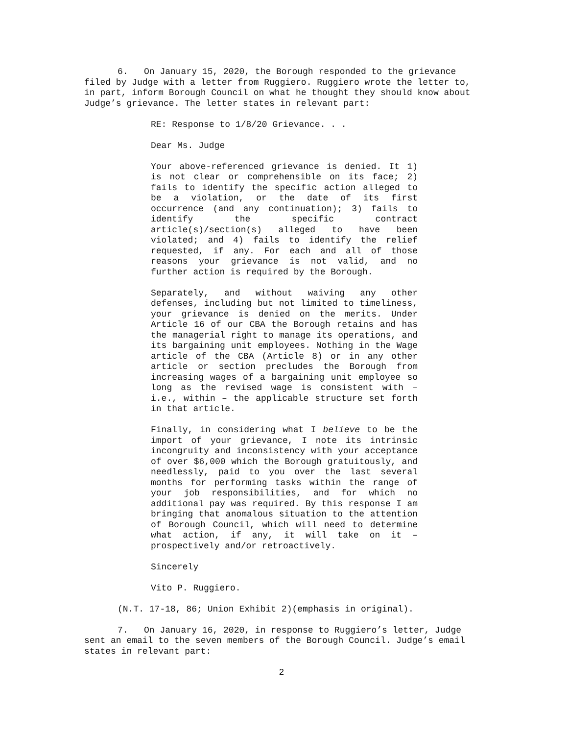6. On January 15, 2020, the Borough responded to the grievance filed by Judge with a letter from Ruggiero. Ruggiero wrote the letter to, in part, inform Borough Council on what he thought they should know about Judge’s grievance. The letter states in relevant part:
RE: Response to 1/8/20 Grievance. . .
Dear Ms. Judge
Your above-referenced grievance is denied. It 1) is not clear or comprehensible on its face; 2) fails to identify the specific action alleged to be a violation, or the date of its first occurrence (and any continuation); 3) fails to identify the specific contract article(s)/section(s) alleged to have been violated; and 4) fails to identify the relief requested, if any. For each and all of those reasons your grievance is not valid, and no further action is required by the Borough.
Separately, and without waiving any other defenses, including but not limited to timeliness, your grievance is denied on the merits. Under Article 16 of our CBA the Borough retains and has the managerial right to manage its operations, and its bargaining unit employees. Nothing in the Wage article of the CBA (Article 8) or in any other article or section precludes the Borough from increasing wages of a bargaining unit employee so long as the revised wage is consistent with – i.e., within – the applicable structure set forth in that article.
Finally, in considering what I believe to be the import of your grievance, I note its intrinsic incongruity and inconsistency with your acceptance of over $6,000 which the Borough gratuitously, and needlessly, paid to you over the last several months for performing tasks within the range of your job responsibilities, and for which no additional pay was required. By this response I am bringing that anomalous situation to the attention of Borough Council, which will need to determine what action, if any, it will take on it – prospectively and/or retroactively.
Sincerely
Vito P. Ruggiero.
(N.T. 17-18, 86; Union Exhibit 2)(emphasis in original).
7. On January 16, 2020, in response to Ruggiero’s letter, Judge sent an email to the seven members of the Borough Council. Judge’s email states in relevant part:
2